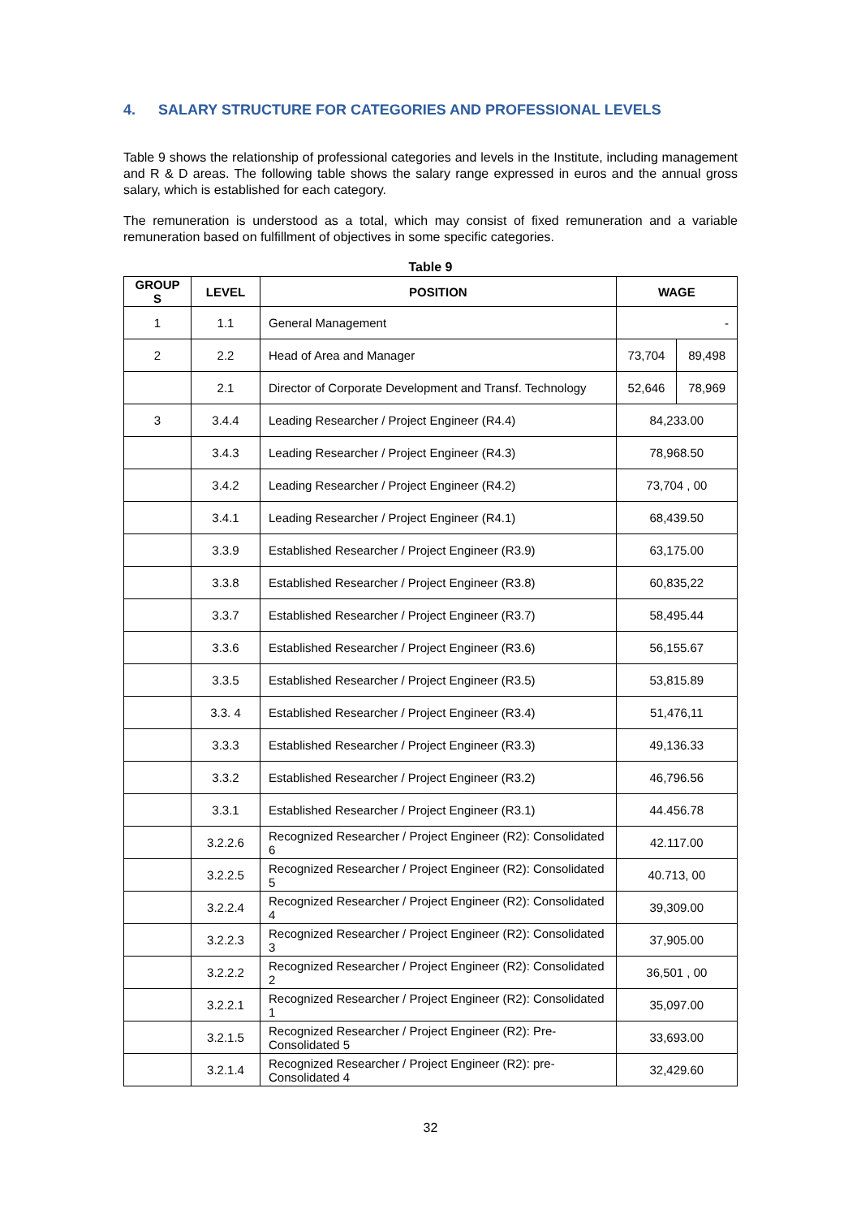4. SALARY STRUCTURE FOR CATEGORIES AND PROFESSIONAL LEVELS
Table 9 shows the relationship of professional categories and levels in the Institute, including management and R & D areas. The following table shows the salary range expressed in euros and the annual gross salary, which is established for each category.
The remuneration is understood as a total, which may consist of fixed remuneration and a variable remuneration based on fulfillment of objectives in some specific categories.
Table 9
| GROUP S | LEVEL | POSITION | WAGE | |
| --- | --- | --- | --- | --- |
| 1 | 1.1 | General Management | - | |
| 2 | 2.2 | Head of Area and Manager | 73,704 | 89,498 |
| | 2.1 | Director of Corporate Development and Transf. Technology | 52,646 | 78,969 |
| 3 | 3.4.4 | Leading Researcher / Project Engineer (R4.4) | 84,233.00 | |
| | 3.4.3 | Leading Researcher / Project Engineer (R4.3) | 78,968.50 | |
| | 3.4.2 | Leading Researcher / Project Engineer (R4.2) | 73,704 , 00 | |
| | 3.4.1 | Leading Researcher / Project Engineer (R4.1) | 68,439.50 | |
| | 3.3.9 | Established Researcher / Project Engineer (R3.9) | 63,175.00 | |
| | 3.3.8 | Established Researcher / Project Engineer (R3.8) | 60,835,22 | |
| | 3.3.7 | Established Researcher / Project Engineer (R3.7) | 58,495.44 | |
| | 3.3.6 | Established Researcher / Project Engineer (R3.6) | 56,155.67 | |
| | 3.3.5 | Established Researcher / Project Engineer (R3.5) | 53,815.89 | |
| | 3.3. 4 | Established Researcher / Project Engineer (R3.4) | 51,476,11 | |
| | 3.3.3 | Established Researcher / Project Engineer (R3.3) | 49,136.33 | |
| | 3.3.2 | Established Researcher / Project Engineer (R3.2) | 46,796.56 | |
| | 3.3.1 | Established Researcher / Project Engineer (R3.1) | 44.456.78 | |
| | 3.2.2.6 | Recognized Researcher / Project Engineer (R2): Consolidated 6 | 42.117.00 | |
| | 3.2.2.5 | Recognized Researcher / Project Engineer (R2): Consolidated 5 | 40.713, 00 | |
| | 3.2.2.4 | Recognized Researcher / Project Engineer (R2): Consolidated 4 | 39,309.00 | |
| | 3.2.2.3 | Recognized Researcher / Project Engineer (R2): Consolidated 3 | 37,905.00 | |
| | 3.2.2.2 | Recognized Researcher / Project Engineer (R2): Consolidated 2 | 36,501 , 00 | |
| | 3.2.2.1 | Recognized Researcher / Project Engineer (R2): Consolidated 1 | 35,097.00 | |
| | 3.2.1.5 | Recognized Researcher / Project Engineer (R2): Pre-Consolidated 5 | 33,693.00 | |
| | 3.2.1.4 | Recognized Researcher / Project Engineer (R2): pre-Consolidated 4 | 32,429.60 | |
32